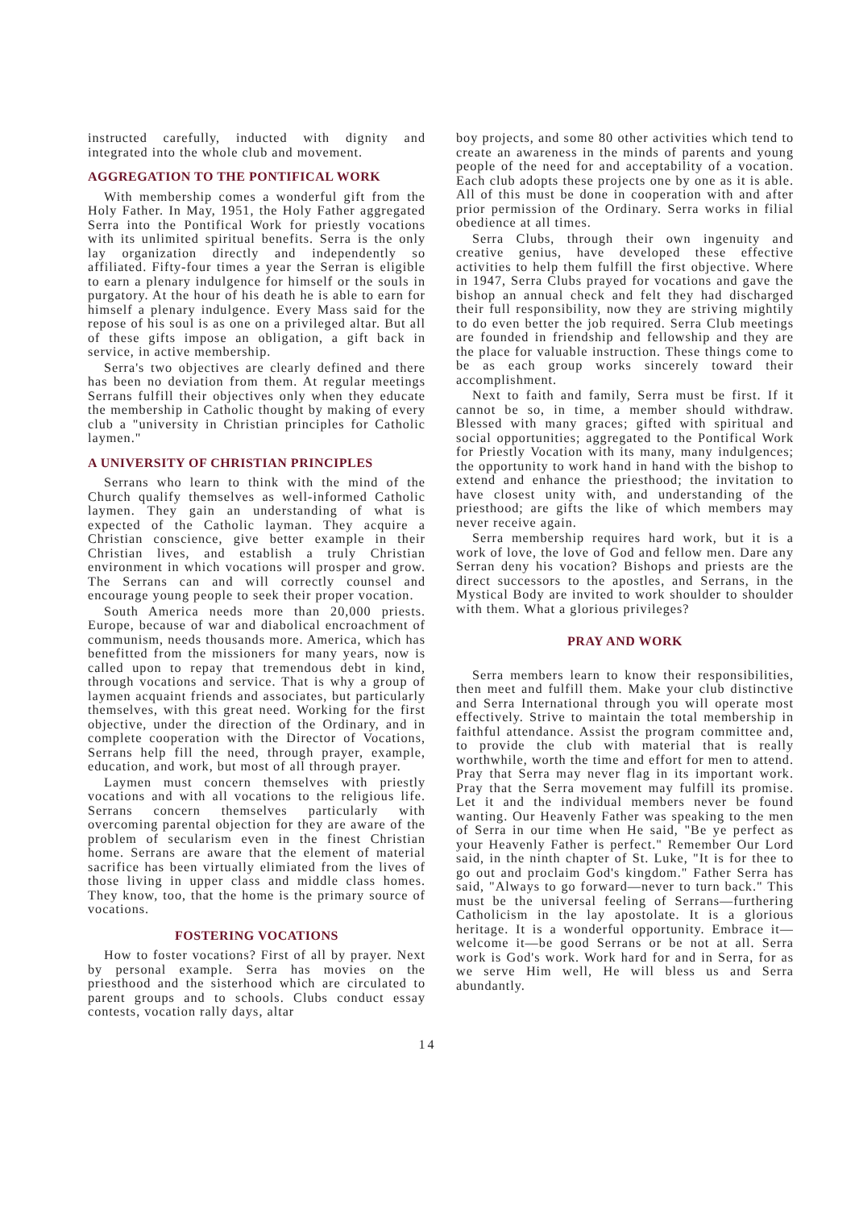instructed carefully, inducted with dignity and integrated into the whole club and movement.
AGGREGATION TO THE PONTIFICAL WORK
With membership comes a wonderful gift from the Holy Father. In May, 1951, the Holy Father aggregated Serra into the Pontifical Work for priestly vocations with its unlimited spiritual benefits. Serra is the only lay organization directly and independently so affiliated. Fifty-four times a year the Serran is eligible to earn a plenary indulgence for himself or the souls in purgatory. At the hour of his death he is able to earn for himself a plenary indulgence. Every Mass said for the repose of his soul is as one on a privileged altar. But all of these gifts impose an obligation, a gift back in service, in active membership.
Serra's two objectives are clearly defined and there has been no deviation from them. At regular meetings Serrans fulfill their objectives only when they educate the membership in Catholic thought by making of every club a "university in Christian principles for Catholic laymen."
A UNIVERSITY OF CHRISTIAN PRINCIPLES
Serrans who learn to think with the mind of the Church qualify themselves as well-informed Catholic laymen. They gain an understanding of what is expected of the Catholic layman. They acquire a Christian conscience, give better example in their Christian lives, and establish a truly Christian environment in which vocations will prosper and grow. The Serrans can and will correctly counsel and encourage young people to seek their proper vocation.
South America needs more than 20,000 priests. Europe, because of war and diabolical encroachment of communism, needs thousands more. America, which has benefitted from the missioners for many years, now is called upon to repay that tremendous debt in kind, through vocations and service. That is why a group of laymen acquaint friends and associates, but particularly themselves, with this great need. Working for the first objective, under the direction of the Ordinary, and in complete cooperation with the Director of Vocations, Serrans help fill the need, through prayer, example, education, and work, but most of all through prayer.
Laymen must concern themselves with priestly vocations and with all vocations to the religious life. Serrans concern themselves particularly with overcoming parental objection for they are aware of the problem of secularism even in the finest Christian home. Serrans are aware that the element of material sacrifice has been virtually elimiated from the lives of those living in upper class and middle class homes. They know, too, that the home is the primary source of vocations.
FOSTERING VOCATIONS
How to foster vocations? First of all by prayer. Next by personal example. Serra has movies on the priesthood and the sisterhood which are circulated to parent groups and to schools. Clubs conduct essay contests, vocation rally days, altar
boy projects, and some 80 other activities which tend to create an awareness in the minds of parents and young people of the need for and acceptability of a vocation. Each club adopts these projects one by one as it is able. All of this must be done in cooperation with and after prior permission of the Ordinary. Serra works in filial obedience at all times.
Serra Clubs, through their own ingenuity and creative genius, have developed these effective activities to help them fulfill the first objective. Where in 1947, Serra Clubs prayed for vocations and gave the bishop an annual check and felt they had discharged their full responsibility, now they are striving mightily to do even better the job required. Serra Club meetings are founded in friendship and fellowship and they are the place for valuable instruction. These things come to be as each group works sincerely toward their accomplishment.
Next to faith and family, Serra must be first. If it cannot be so, in time, a member should withdraw. Blessed with many graces; gifted with spiritual and social opportunities; aggregated to the Pontifical Work for Priestly Vocation with its many, many indulgences; the opportunity to work hand in hand with the bishop to extend and enhance the priesthood; the invitation to have closest unity with, and understanding of the priesthood; are gifts the like of which members may never receive again.
Serra membership requires hard work, but it is a work of love, the love of God and fellow men. Dare any Serran deny his vocation? Bishops and priests are the direct successors to the apostles, and Serrans, in the Mystical Body are invited to work shoulder to shoulder with them. What a glorious privileges?
PRAY AND WORK
Serra members learn to know their responsibilities, then meet and fulfill them. Make your club distinctive and Serra International through you will operate most effectively. Strive to maintain the total membership in faithful attendance. Assist the program committee and, to provide the club with material that is really worthwhile, worth the time and effort for men to attend. Pray that Serra may never flag in its important work. Pray that the Serra movement may fulfill its promise. Let it and the individual members never be found wanting. Our Heavenly Father was speaking to the men of Serra in our time when He said, "Be ye perfect as your Heavenly Father is perfect." Remember Our Lord said, in the ninth chapter of St. Luke, "It is for thee to go out and proclaim God's kingdom." Father Serra has said, "Always to go forward—never to turn back." This must be the universal feeling of Serrans—furthering Catholicism in the lay apostolate. It is a glorious heritage. It is a wonderful opportunity. Embrace it—welcome it—be good Serrans or be not at all. Serra work is God's work. Work hard for and in Serra, for as we serve Him well, He will bless us and Serra abundantly.
14